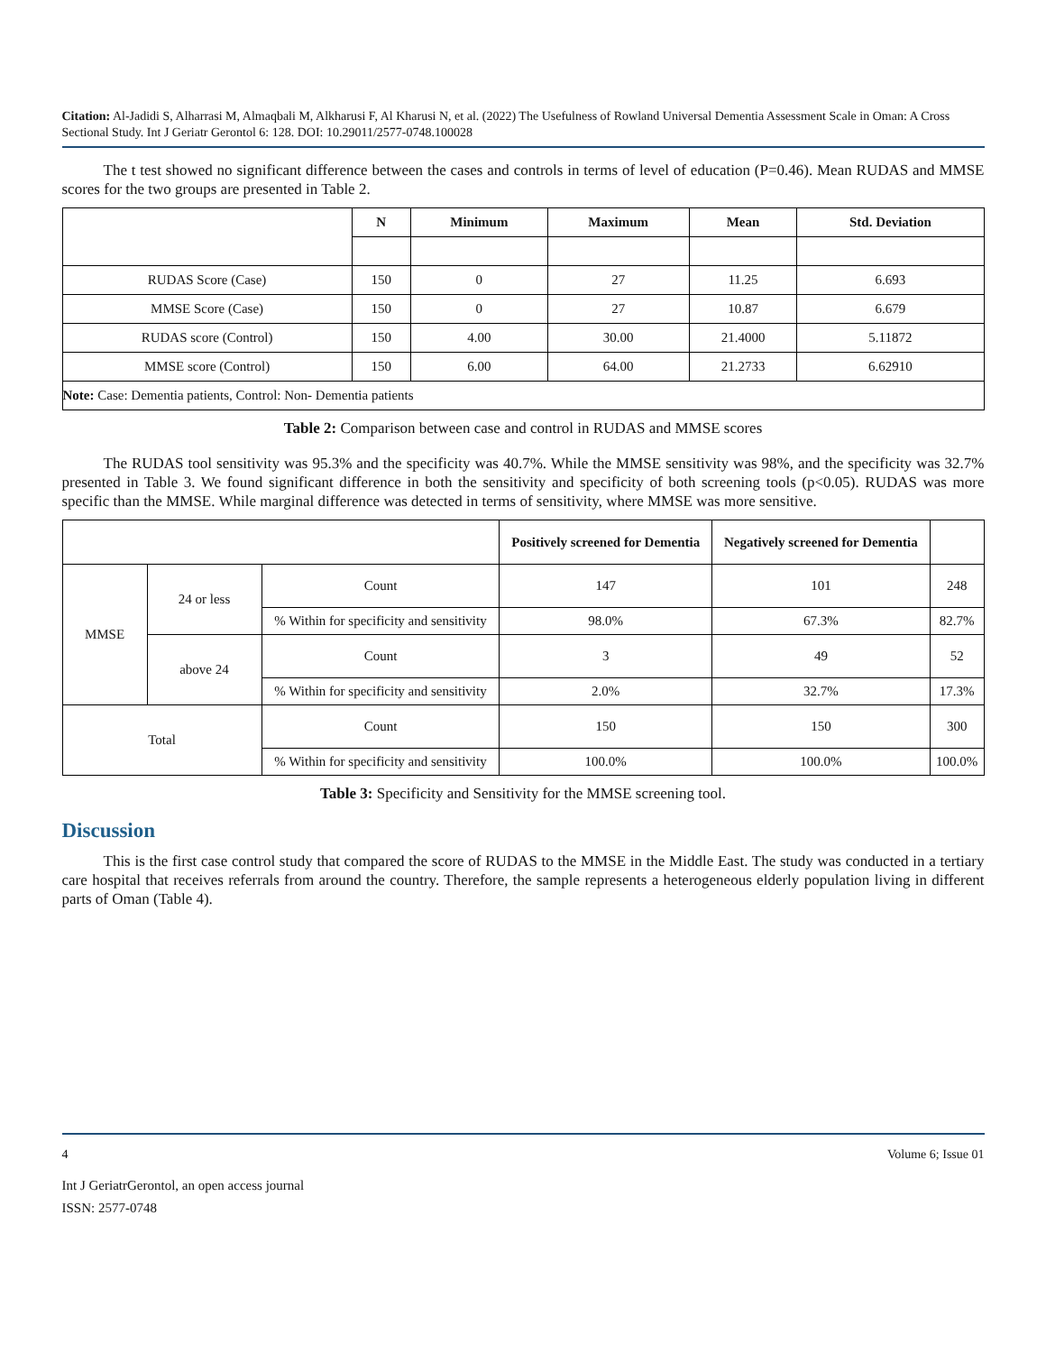Citation: Al-Jadidi S, Alharrasi M, Almaqbali M, Alkharusi F, Al Kharusi N, et al. (2022) The Usefulness of Rowland Universal Dementia Assessment Scale in Oman: A Cross Sectional Study. Int J Geriatr Gerontol 6: 128. DOI: 10.29011/2577-0748.100028
The t test showed no significant difference between the cases and controls in terms of level of education (P=0.46). Mean RUDAS and MMSE scores for the two groups are presented in Table 2.
| | N | Minimum | Maximum | Mean | Std. Deviation |
| --- | --- | --- | --- | --- | --- |
| RUDAS Score (Case) | 150 | 0 | 27 | 11.25 | 6.693 |
| MMSE Score (Case) | 150 | 0 | 27 | 10.87 | 6.679 |
| RUDAS score (Control) | 150 | 4.00 | 30.00 | 21.4000 | 5.11872 |
| MMSE score (Control) | 150 | 6.00 | 64.00 | 21.2733 | 6.62910 |
| Note: Case: Dementia patients, Control: Non- Dementia patients | | | | | |
Table 2: Comparison between case and control in RUDAS and MMSE scores
The RUDAS tool sensitivity was 95.3% and the specificity was 40.7%. While the MMSE sensitivity was 98%, and the specificity was 32.7% presented in Table 3. We found significant difference in both the sensitivity and specificity of both screening tools (p<0.05). RUDAS was more specific than the MMSE. While marginal difference was detected in terms of sensitivity, where MMSE was more sensitive.
| | | | Positively screened for Dementia | Negatively screened for Dementia | |
| --- | --- | --- | --- | --- | --- |
| MMSE | 24 or less | Count | 147 | 101 | 248 |
| | | % Within for specificity and sensitivity | 98.0% | 67.3% | 82.7% |
| | above 24 | Count | 3 | 49 | 52 |
| | | % Within for specificity and sensitivity | 2.0% | 32.7% | 17.3% |
| Total | | Count | 150 | 150 | 300 |
| | | % Within for specificity and sensitivity | 100.0% | 100.0% | 100.0% |
Table 3: Specificity and Sensitivity for the MMSE screening tool.
Discussion
This is the first case control study that compared the score of RUDAS to the MMSE in the Middle East. The study was conducted in a tertiary care hospital that receives referrals from around the country. Therefore, the sample represents a heterogeneous elderly population living in different parts of Oman (Table 4).
4 Volume 6; Issue 01
Int J GeriatrGerontol, an open access journal
ISSN: 2577-0748